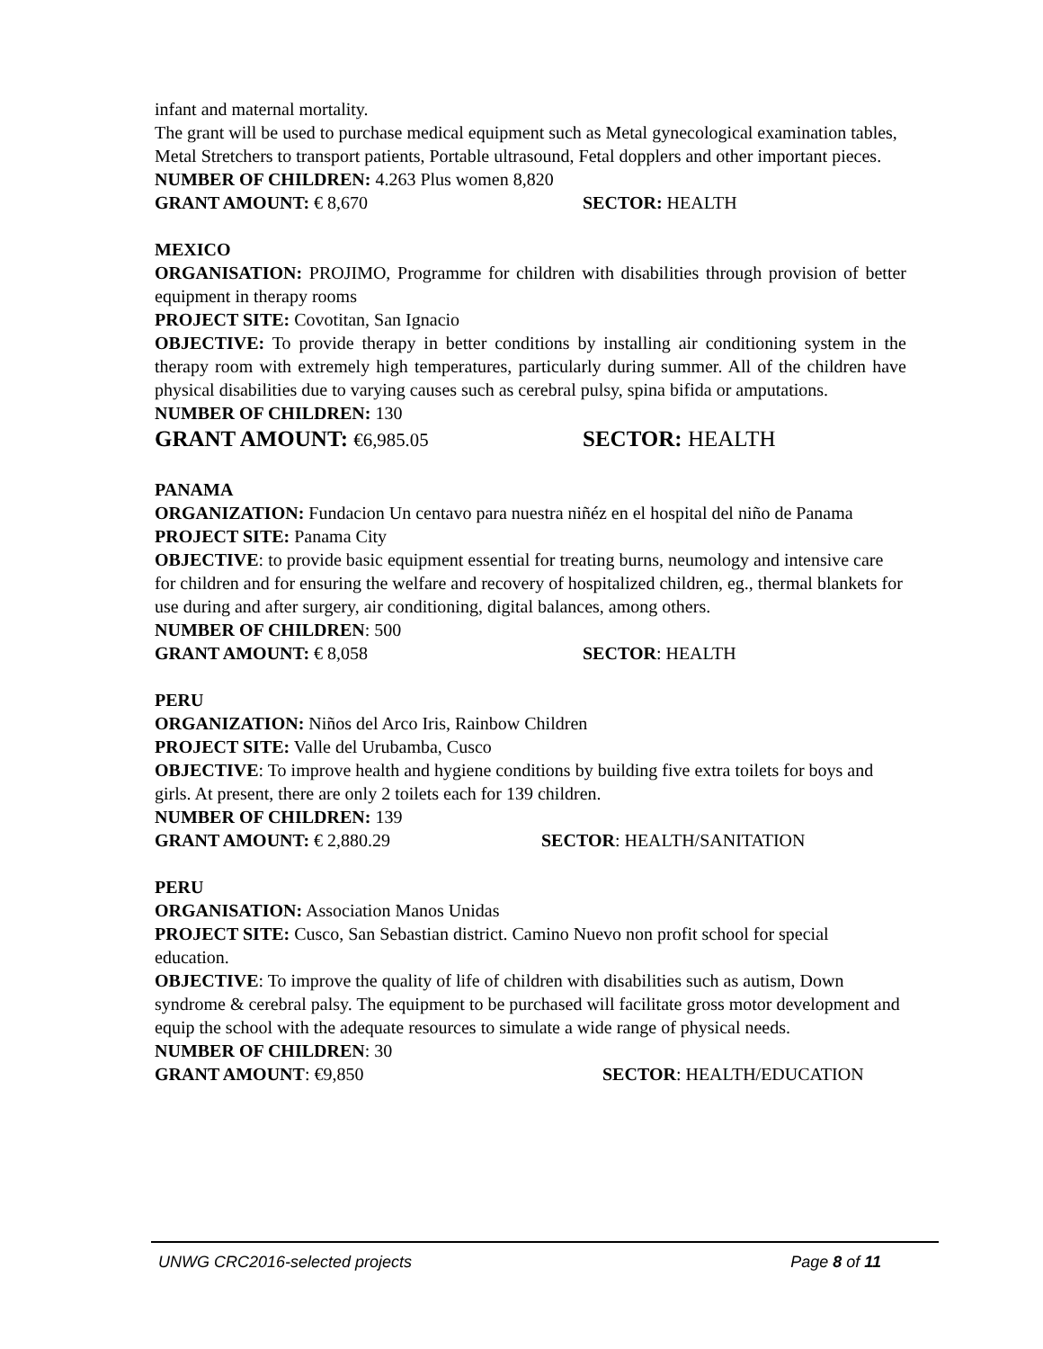infant and maternal mortality.
The grant will be used to purchase medical equipment such as Metal gynecological examination tables, Metal Stretchers to transport patients, Portable ultrasound, Fetal dopplers and other important pieces.
NUMBER OF CHILDREN: 4.263 Plus women 8,820
GRANT AMOUNT: € 8,670 SECTOR: HEALTH
MEXICO
ORGANISATION: PROJIMO, Programme for children with disabilities through provision of better equipment in therapy rooms
PROJECT SITE: Covotitan, San Ignacio
OBJECTIVE: To provide therapy in better conditions by installing air conditioning system in the therapy room with extremely high temperatures, particularly during summer. All of the children have physical disabilities due to varying causes such as cerebral pulsy, spina bifida or amputations.
NUMBER OF CHILDREN: 130
GRANT AMOUNT: €6,985.05 SECTOR: HEALTH
PANAMA
ORGANIZATION: Fundacion Un centavo para nuestra niñéz en el hospital del niño de Panama
PROJECT SITE: Panama City
OBJECTIVE: to provide basic equipment essential for treating burns, neumology and intensive care for children and for ensuring the welfare and recovery of hospitalized children, eg., thermal blankets for use during and after surgery, air conditioning, digital balances, among others.
NUMBER OF CHILDREN: 500
GRANT AMOUNT: € 8,058 SECTOR: HEALTH
PERU
ORGANIZATION: Niños del Arco Iris, Rainbow Children
PROJECT SITE: Valle del Urubamba, Cusco
OBJECTIVE: To improve health and hygiene conditions by building five extra toilets for boys and girls. At present, there are only 2 toilets each for 139 children.
NUMBER OF CHILDREN: 139
GRANT AMOUNT: € 2,880.29 SECTOR: HEALTH/SANITATION
PERU
ORGANISATION: Association Manos Unidas
PROJECT SITE: Cusco, San Sebastian district. Camino Nuevo non profit school for special education.
OBJECTIVE: To improve the quality of life of children with disabilities such as autism, Down syndrome & cerebral palsy. The equipment to be purchased will facilitate gross motor development and equip the school with the adequate resources to simulate a wide range of physical needs.
NUMBER OF CHILDREN: 30
GRANT AMOUNT: €9,850 SECTOR: HEALTH/EDUCATION
UNWG CRC2016-selected projects Page 8 of 11